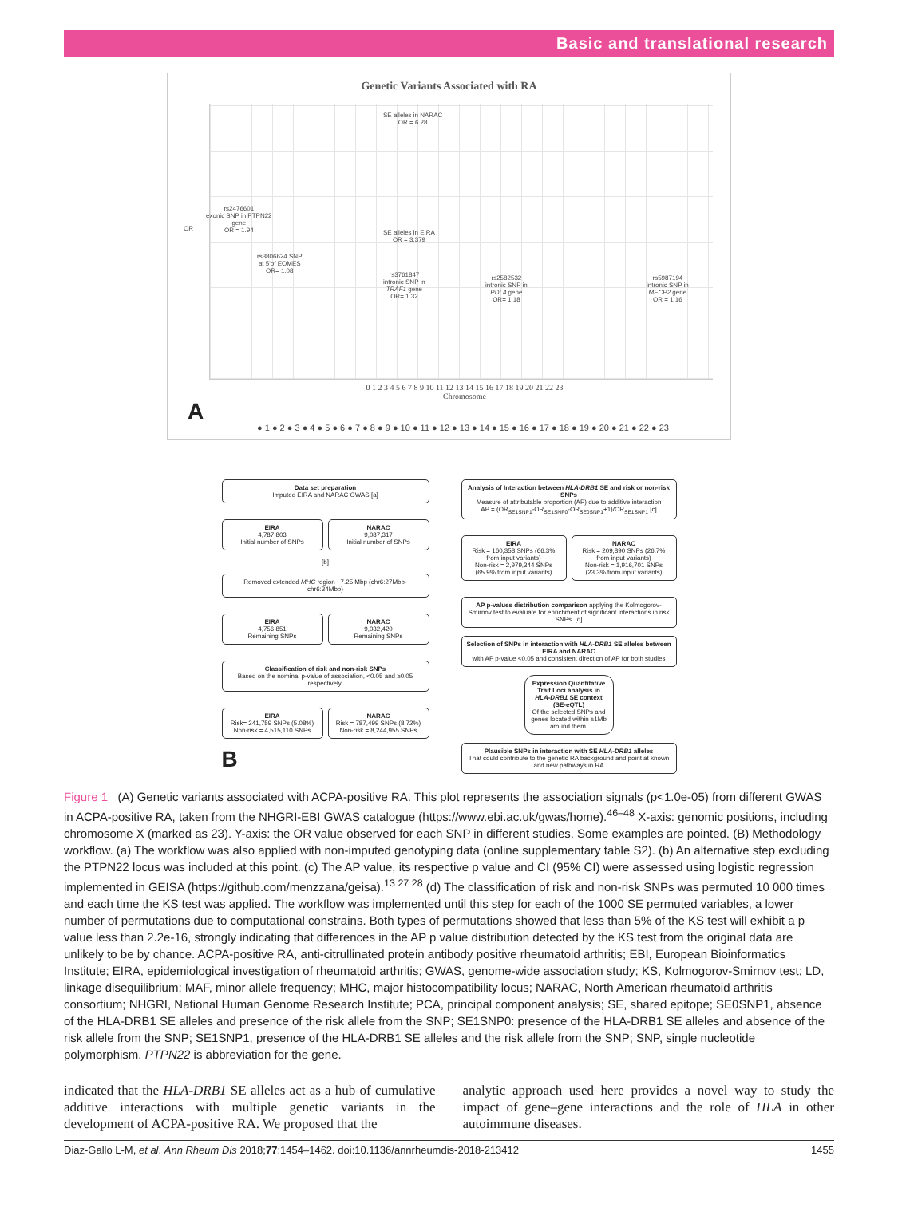Basic and translational research
Genetic Variants Associated with RA
SE alleles in NARAC
OR = 6.28
SE alleles in EIRA
OR = 3.379
rs2476601
exonic SNP in PTPN22
gene
OR = 1.94
rs3806624 SNP
at 5'of EOMES
OR= 1.08
rs3761847
intronic SNP in
TRAF1 gene
OR= 1.32
rs2582532
intronic SNP in
PDL4 gene
OR= 1.18
rs5987194
intronic SNP in
MECP2 gene
OR = 1.16
OR
0 1 2 3 4 5 6 7 8 9 10 11 12 13 14 15 16 17 18 19 20 21 22 23
Chromosome
A
● 1 ● 2 ● 3 ● 4 ● 5 ● 6 ● 7 ● 8 ● 9 ● 10 ● 11 ● 12 ● 13 ● 14 ● 15 ● 16 ● 17 ● 18 ● 19 ● 20 ● 21 ● 22 ● 23
Data set preparation
Imputed EIRA and NARAC GWAS [a]
EIRA
4,787,803
Initial number of SNPs
NARAC
9,087,317
Initial number of SNPs
[b]
Removed extended MHC region ~7.25 Mbp (chr6:27Mbp-chr6:34Mbp)
EIRA
4,756,851
Remaining SNPs
NARAC
9,032,420
Remaining SNPs
Classification of risk and non-risk SNPs
Based on the nominal p-value of association, <0.05 and ≥0.05 respectively.
EIRA
Risk= 241,759 SNPs (5.08%)
Non-risk = 4,515,110 SNPs
NARAC
Risk = 787,499 SNPs (8.72%)
Non-risk = 8,244,955 SNPs
B
Analysis of Interaction between HLA-DRB1 SE and risk or non-risk SNPs
Measure of attributable proportion (AP) due to additive interaction
AP = (OR<sub>SE1SNP1</sub>-OR<sub>SE1SNP0</sub>-OR<sub>SE0SNP1</sub>+1)/OR<sub>SE1SNP1</sub> [c]
EIRA
Risk = 160,358 SNPs (66.3% from input variants)
Non-risk = 2,979,344 SNPs (65.9% from input variants)
NARAC
Risk = 209,890 SNPs (26.7% from input variants)
Non-risk = 1,916,701 SNPs (23.3% from input variants)
AP p-values distribution comparison applying the Kolmogorov-Smirnov test to evaluate for enrichment of significant interactions in risk SNPs. [d]
Selection of SNPs in interaction with HLA-DRB1 SE alleles between EIRA and NARAC
with AP p-value <0.05 and consistent direction of AP for both studies
Expression Quantitative Trait Loci analysis in HLA-DRB1 SE context (SE-eQTL)
Of the selected SNPs and genes located within ±1Mb around them.
Plausible SNPs in interaction with SE HLA-DRB1 alleles
That could contribute to the genetic RA background and point at known and new pathways in RA
Figure 1 (A) Genetic variants associated with ACPA-positive RA. This plot represents the association signals (p<1.0e-05) from different GWAS in ACPA-positive RA, taken from the NHGRI-EBI GWAS catalogue (https://www.ebi.ac.uk/gwas/home).<sup>46–48</sup> X-axis: genomic positions, including chromosome X (marked as 23). Y-axis: the OR value observed for each SNP in different studies. Some examples are pointed. (B) Methodology workflow. (a) The workflow was also applied with non-imputed genotyping data (online supplementary table S2). (b) An alternative step excluding the PTPN22 locus was included at this point. (c) The AP value, its respective p value and CI (95% CI) were assessed using logistic regression implemented in GEISA (https://github.com/menzzana/geisa).<sup>13 27 28</sup> (d) The classification of risk and non-risk SNPs was permuted 10 000 times and each time the KS test was applied. The workflow was implemented until this step for each of the 1000 SE permuted variables, a lower number of permutations due to computational constrains. Both types of permutations showed that less than 5% of the KS test will exhibit a p value less than 2.2e-16, strongly indicating that differences in the AP p value distribution detected by the KS test from the original data are unlikely to be by chance. ACPA-positive RA, anti-citrullinated protein antibody positive rheumatoid arthritis; EBI, European Bioinformatics Institute; EIRA, epidemiological investigation of rheumatoid arthritis; GWAS, genome-wide association study; KS, Kolmogorov-Smirnov test; LD, linkage disequilibrium; MAF, minor allele frequency; MHC, major histocompatibility locus; NARAC, North American rheumatoid arthritis consortium; NHGRI, National Human Genome Research Institute; PCA, principal component analysis; SE, shared epitope; SE0SNP1, absence of the HLA-DRB1 SE alleles and presence of the risk allele from the SNP; SE1SNP0: presence of the HLA-DRB1 SE alleles and absence of the risk allele from the SNP; SE1SNP1, presence of the HLA-DRB1 SE alleles and the risk allele from the SNP; SNP, single nucleotide polymorphism. PTPN22 is abbreviation for the gene.
indicated that the HLA-DRB1 SE alleles act as a hub of cumulative additive interactions with multiple genetic variants in the development of ACPA-positive RA. We proposed that the
analytic approach used here provides a novel way to study the impact of gene–gene interactions and the role of HLA in other autoimmune diseases.
Diaz-Gallo L-M, et al. Ann Rheum Dis 2018;77:1454–1462. doi:10.1136/annrheumdis-2018-213412 1455